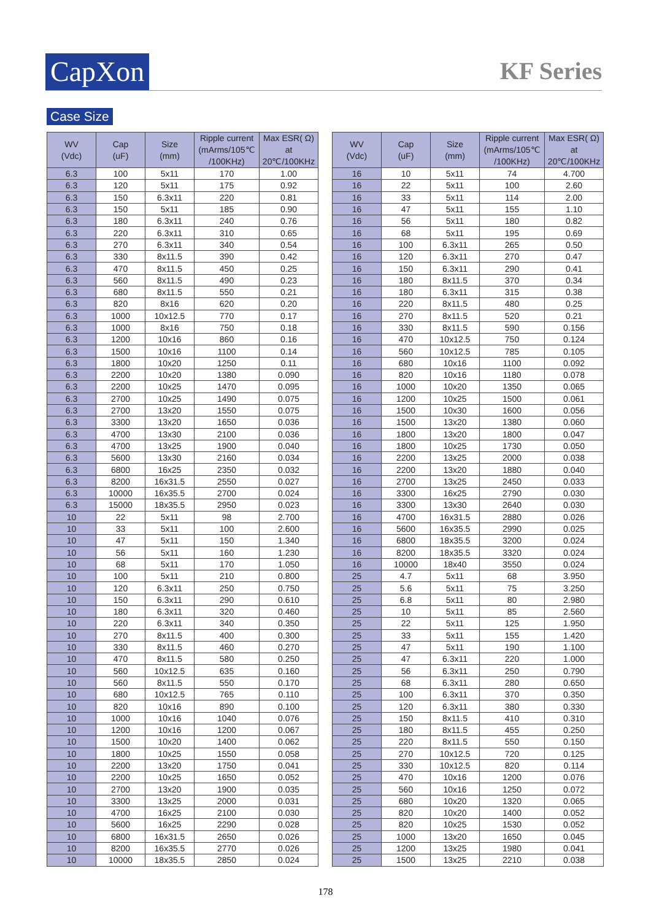CapXon KF Series
Case Size
| WV (Vdc) | Cap (uF) | Size (mm) | Ripple current (mArms/105℃ /100KHz) | Max ESR( Ω) at 20℃/100KHz |
| --- | --- | --- | --- | --- |
| 6.3 | 100 | 5x11 | 170 | 1.00 |
| 6.3 | 120 | 5x11 | 175 | 0.92 |
| 6.3 | 150 | 6.3x11 | 220 | 0.81 |
| 6.3 | 150 | 5x11 | 185 | 0.90 |
| 6.3 | 180 | 6.3x11 | 240 | 0.76 |
| 6.3 | 220 | 6.3x11 | 310 | 0.65 |
| 6.3 | 270 | 6.3x11 | 340 | 0.54 |
| 6.3 | 330 | 8x11.5 | 390 | 0.42 |
| 6.3 | 470 | 8x11.5 | 450 | 0.25 |
| 6.3 | 560 | 8x11.5 | 490 | 0.23 |
| 6.3 | 680 | 8x11.5 | 550 | 0.21 |
| 6.3 | 820 | 8x16 | 620 | 0.20 |
| 6.3 | 1000 | 10x12.5 | 770 | 0.17 |
| 6.3 | 1000 | 8x16 | 750 | 0.18 |
| 6.3 | 1200 | 10x16 | 860 | 0.16 |
| 6.3 | 1500 | 10x16 | 1100 | 0.14 |
| 6.3 | 1800 | 10x20 | 1250 | 0.11 |
| 6.3 | 2200 | 10x20 | 1380 | 0.090 |
| 6.3 | 2200 | 10x25 | 1470 | 0.095 |
| 6.3 | 2700 | 10x25 | 1490 | 0.075 |
| 6.3 | 2700 | 13x20 | 1550 | 0.075 |
| 6.3 | 3300 | 13x20 | 1650 | 0.036 |
| 6.3 | 4700 | 13x30 | 2100 | 0.036 |
| 6.3 | 4700 | 13x25 | 1900 | 0.040 |
| 6.3 | 5600 | 13x30 | 2160 | 0.034 |
| 6.3 | 6800 | 16x25 | 2350 | 0.032 |
| 6.3 | 8200 | 16x31.5 | 2550 | 0.027 |
| 6.3 | 10000 | 16x35.5 | 2700 | 0.024 |
| 6.3 | 15000 | 18x35.5 | 2950 | 0.023 |
| 10 | 22 | 5x11 | 98 | 2.700 |
| 10 | 33 | 5x11 | 100 | 2.600 |
| 10 | 47 | 5x11 | 150 | 1.340 |
| 10 | 56 | 5x11 | 160 | 1.230 |
| 10 | 68 | 5x11 | 170 | 1.050 |
| 10 | 100 | 5x11 | 210 | 0.800 |
| 10 | 120 | 6.3x11 | 250 | 0.750 |
| 10 | 150 | 6.3x11 | 290 | 0.610 |
| 10 | 180 | 6.3x11 | 320 | 0.460 |
| 10 | 220 | 6.3x11 | 340 | 0.350 |
| 10 | 270 | 8x11.5 | 400 | 0.300 |
| 10 | 330 | 8x11.5 | 460 | 0.270 |
| 10 | 470 | 8x11.5 | 580 | 0.250 |
| 10 | 560 | 10x12.5 | 635 | 0.160 |
| 10 | 560 | 8x11.5 | 550 | 0.170 |
| 10 | 680 | 10x12.5 | 765 | 0.110 |
| 10 | 820 | 10x16 | 890 | 0.100 |
| 10 | 1000 | 10x16 | 1040 | 0.076 |
| 10 | 1200 | 10x16 | 1200 | 0.067 |
| 10 | 1500 | 10x20 | 1400 | 0.062 |
| 10 | 1800 | 10x25 | 1550 | 0.058 |
| 10 | 2200 | 13x20 | 1750 | 0.041 |
| 10 | 2200 | 10x25 | 1650 | 0.052 |
| 10 | 2700 | 13x20 | 1900 | 0.035 |
| 10 | 3300 | 13x25 | 2000 | 0.031 |
| 10 | 4700 | 16x25 | 2100 | 0.030 |
| 10 | 5600 | 16x25 | 2290 | 0.028 |
| 10 | 6800 | 16x31.5 | 2650 | 0.026 |
| 10 | 8200 | 16x35.5 | 2770 | 0.026 |
| 10 | 10000 | 18x35.5 | 2850 | 0.024 |
| WV (Vdc) | Cap (uF) | Size (mm) | Ripple current (mArms/105℃ /100KHz) | Max ESR( Ω) at 20℃/100KHz |
| --- | --- | --- | --- | --- |
| 16 | 10 | 5x11 | 74 | 4.700 |
| 16 | 22 | 5x11 | 100 | 2.60 |
| 16 | 33 | 5x11 | 114 | 2.00 |
| 16 | 47 | 5x11 | 155 | 1.10 |
| 16 | 56 | 5x11 | 180 | 0.82 |
| 16 | 68 | 5x11 | 195 | 0.69 |
| 16 | 100 | 6.3x11 | 265 | 0.50 |
| 16 | 120 | 6.3x11 | 270 | 0.47 |
| 16 | 150 | 6.3x11 | 290 | 0.41 |
| 16 | 180 | 8x11.5 | 370 | 0.34 |
| 16 | 180 | 6.3x11 | 315 | 0.38 |
| 16 | 220 | 8x11.5 | 480 | 0.25 |
| 16 | 270 | 8x11.5 | 520 | 0.21 |
| 16 | 330 | 8x11.5 | 590 | 0.156 |
| 16 | 470 | 10x12.5 | 750 | 0.124 |
| 16 | 560 | 10x12.5 | 785 | 0.105 |
| 16 | 680 | 10x16 | 1100 | 0.092 |
| 16 | 820 | 10x16 | 1180 | 0.078 |
| 16 | 1000 | 10x20 | 1350 | 0.065 |
| 16 | 1200 | 10x25 | 1500 | 0.061 |
| 16 | 1500 | 10x30 | 1600 | 0.056 |
| 16 | 1500 | 13x20 | 1380 | 0.060 |
| 16 | 1800 | 13x20 | 1800 | 0.047 |
| 16 | 1800 | 10x25 | 1730 | 0.050 |
| 16 | 2200 | 13x25 | 2000 | 0.038 |
| 16 | 2200 | 13x20 | 1880 | 0.040 |
| 16 | 2700 | 13x25 | 2450 | 0.033 |
| 16 | 3300 | 16x25 | 2790 | 0.030 |
| 16 | 3300 | 13x30 | 2640 | 0.030 |
| 16 | 4700 | 16x31.5 | 2880 | 0.026 |
| 16 | 5600 | 16x35.5 | 2990 | 0.025 |
| 16 | 6800 | 18x35.5 | 3200 | 0.024 |
| 16 | 8200 | 18x35.5 | 3320 | 0.024 |
| 16 | 10000 | 18x40 | 3550 | 0.024 |
| 25 | 4.7 | 5x11 | 68 | 3.950 |
| 25 | 5.6 | 5x11 | 75 | 3.250 |
| 25 | 6.8 | 5x11 | 80 | 2.980 |
| 25 | 10 | 5x11 | 85 | 2.560 |
| 25 | 22 | 5x11 | 125 | 1.950 |
| 25 | 33 | 5x11 | 155 | 1.420 |
| 25 | 47 | 5x11 | 190 | 1.100 |
| 25 | 47 | 6.3x11 | 220 | 1.000 |
| 25 | 56 | 6.3x11 | 250 | 0.790 |
| 25 | 68 | 6.3x11 | 280 | 0.650 |
| 25 | 100 | 6.3x11 | 370 | 0.350 |
| 25 | 120 | 6.3x11 | 380 | 0.330 |
| 25 | 150 | 8x11.5 | 410 | 0.310 |
| 25 | 180 | 8x11.5 | 455 | 0.250 |
| 25 | 220 | 8x11.5 | 550 | 0.150 |
| 25 | 270 | 10x12.5 | 720 | 0.125 |
| 25 | 330 | 10x12.5 | 820 | 0.114 |
| 25 | 470 | 10x16 | 1200 | 0.076 |
| 25 | 560 | 10x16 | 1250 | 0.072 |
| 25 | 680 | 10x20 | 1320 | 0.065 |
| 25 | 820 | 10x20 | 1400 | 0.052 |
| 25 | 820 | 10x25 | 1530 | 0.052 |
| 25 | 1000 | 13x20 | 1650 | 0.045 |
| 25 | 1200 | 13x25 | 1980 | 0.041 |
| 25 | 1500 | 13x25 | 2210 | 0.038 |
178